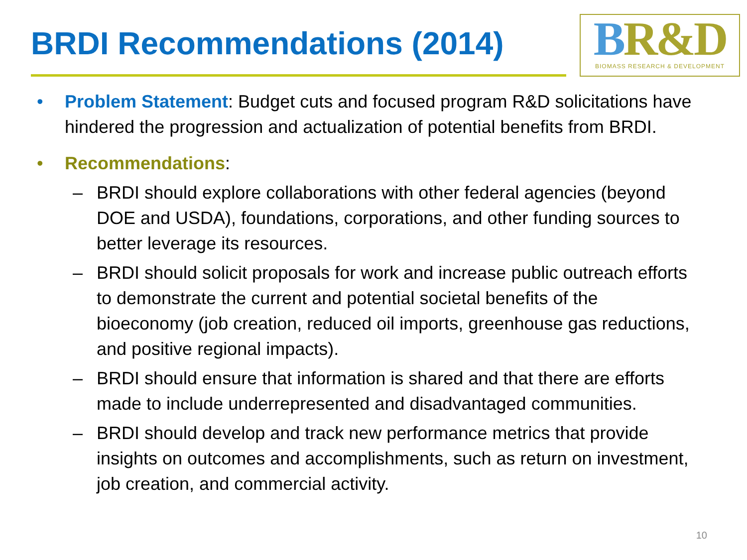BRDI Recommendations (2014)
BR&D
BIOMASS RESEARCH & DEVELOPMENT
• Problem Statement: Budget cuts and focused program R&D solicitations have hindered the progression and actualization of potential benefits from BRDI.
• Recommendations:
– BRDI should explore collaborations with other federal agencies (beyond DOE and USDA), foundations, corporations, and other funding sources to better leverage its resources.
– BRDI should solicit proposals for work and increase public outreach efforts to demonstrate the current and potential societal benefits of the bioeconomy (job creation, reduced oil imports, greenhouse gas reductions, and positive regional impacts).
– BRDI should ensure that information is shared and that there are efforts made to include underrepresented and disadvantaged communities.
– BRDI should develop and track new performance metrics that provide insights on outcomes and accomplishments, such as return on investment, job creation, and commercial activity.
10